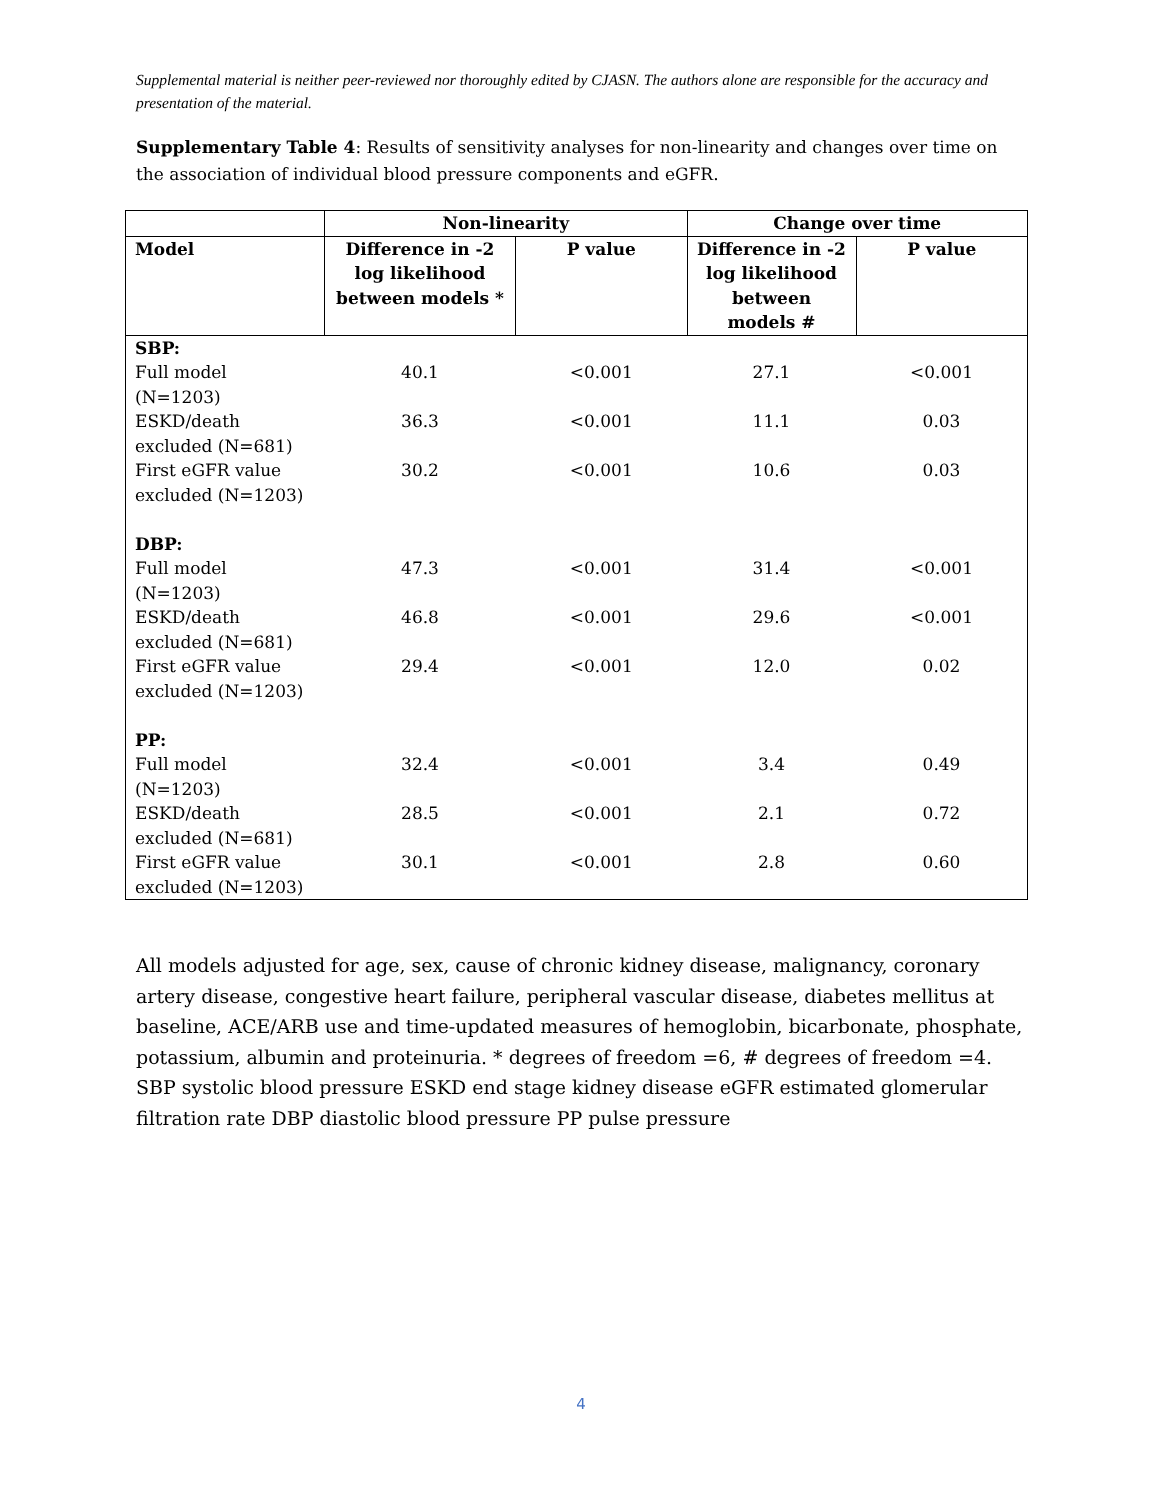Supplemental material is neither peer-reviewed nor thoroughly edited by CJASN. The authors alone are responsible for the accuracy and presentation of the material.
Supplementary Table 4: Results of sensitivity analyses for non-linearity and changes over time on the association of individual blood pressure components and eGFR.
| | Non-linearity | | Change over time | |
| --- | --- | --- | --- | --- |
| Model | Difference in -2 log likelihood between models * | P value | Difference in -2 log likelihood between models # | P value |
| SBP: | | | | |
| Full model (N=1203) | 40.1 | <0.001 | 27.1 | <0.001 |
| ESKD/death excluded (N=681) | 36.3 | <0.001 | 11.1 | 0.03 |
| First eGFR value excluded (N=1203) | 30.2 | <0.001 | 10.6 | 0.03 |
| DBP: | | | | |
| Full model (N=1203) | 47.3 | <0.001 | 31.4 | <0.001 |
| ESKD/death excluded (N=681) | 46.8 | <0.001 | 29.6 | <0.001 |
| First eGFR value excluded (N=1203) | 29.4 | <0.001 | 12.0 | 0.02 |
| PP: | | | | |
| Full model (N=1203) | 32.4 | <0.001 | 3.4 | 0.49 |
| ESKD/death excluded (N=681) | 28.5 | <0.001 | 2.1 | 0.72 |
| First eGFR value excluded (N=1203) | 30.1 | <0.001 | 2.8 | 0.60 |
All models adjusted for age, sex, cause of chronic kidney disease, malignancy, coronary artery disease, congestive heart failure, peripheral vascular disease, diabetes mellitus at baseline, ACE/ARB use and time-updated measures of hemoglobin, bicarbonate, phosphate, potassium, albumin and proteinuria. * degrees of freedom =6, # degrees of freedom =4. SBP systolic blood pressure ESKD end stage kidney disease eGFR estimated glomerular filtration rate DBP diastolic blood pressure PP pulse pressure
4